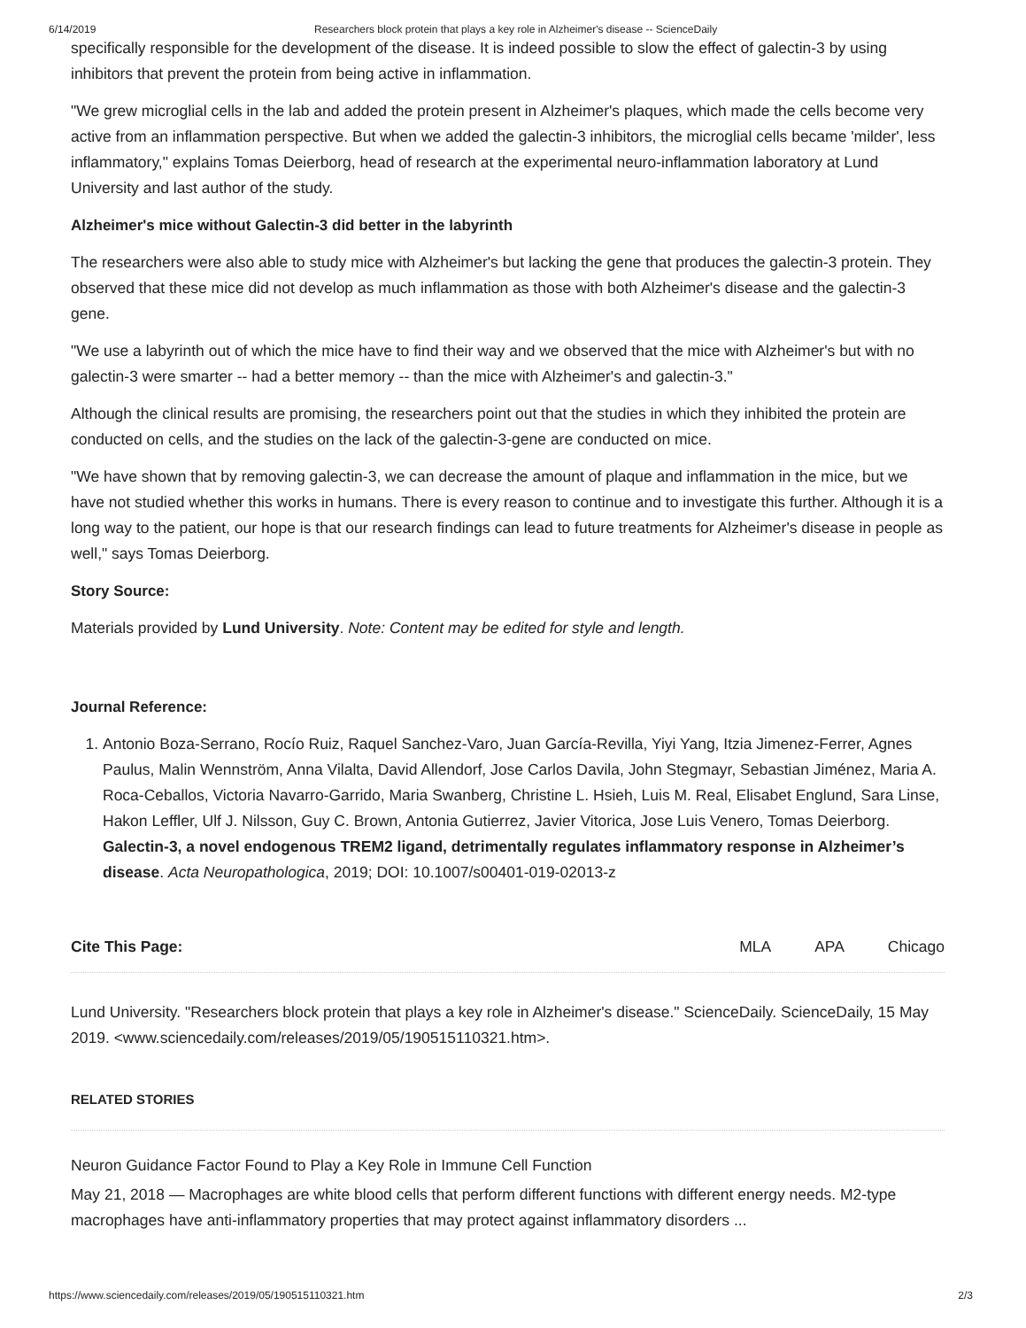6/14/2019 Researchers block protein that plays a key role in Alzheimer's disease -- ScienceDaily
specifically responsible for the development of the disease. It is indeed possible to slow the effect of galectin-3 by using inhibitors that prevent the protein from being active in inflammation.
"We grew microglial cells in the lab and added the protein present in Alzheimer's plaques, which made the cells become very active from an inflammation perspective. But when we added the galectin-3 inhibitors, the microglial cells became 'milder', less inflammatory," explains Tomas Deierborg, head of research at the experimental neuro-inflammation laboratory at Lund University and last author of the study.
Alzheimer's mice without Galectin-3 did better in the labyrinth
The researchers were also able to study mice with Alzheimer's but lacking the gene that produces the galectin-3 protein. They observed that these mice did not develop as much inflammation as those with both Alzheimer's disease and the galectin-3 gene.
"We use a labyrinth out of which the mice have to find their way and we observed that the mice with Alzheimer's but with no galectin-3 were smarter -- had a better memory -- than the mice with Alzheimer's and galectin-3."
Although the clinical results are promising, the researchers point out that the studies in which they inhibited the protein are conducted on cells, and the studies on the lack of the galectin-3-gene are conducted on mice.
"We have shown that by removing galectin-3, we can decrease the amount of plaque and inflammation in the mice, but we have not studied whether this works in humans. There is every reason to continue and to investigate this further. Although it is a long way to the patient, our hope is that our research findings can lead to future treatments for Alzheimer's disease in people as well," says Tomas Deierborg.
Story Source:
Materials provided by Lund University. Note: Content may be edited for style and length.
Journal Reference:
1. Antonio Boza-Serrano, Rocío Ruiz, Raquel Sanchez-Varo, Juan García-Revilla, Yiyi Yang, Itzia Jimenez-Ferrer, Agnes Paulus, Malin Wennström, Anna Vilalta, David Allendorf, Jose Carlos Davila, John Stegmayr, Sebastian Jiménez, Maria A. Roca-Ceballos, Victoria Navarro-Garrido, Maria Swanberg, Christine L. Hsieh, Luis M. Real, Elisabet Englund, Sara Linse, Hakon Leffler, Ulf J. Nilsson, Guy C. Brown, Antonia Gutierrez, Javier Vitorica, Jose Luis Venero, Tomas Deierborg. Galectin-3, a novel endogenous TREM2 ligand, detrimentally regulates inflammatory response in Alzheimer’s disease. Acta Neuropathologica, 2019; DOI: 10.1007/s00401-019-02013-z
Cite This Page: MLA APA Chicago
Lund University. "Researchers block protein that plays a key role in Alzheimer's disease." ScienceDaily. ScienceDaily, 15 May 2019. <www.sciencedaily.com/releases/2019/05/190515110321.htm>.
RELATED STORIES
Neuron Guidance Factor Found to Play a Key Role in Immune Cell Function
May 21, 2018 — Macrophages are white blood cells that perform different functions with different energy needs. M2-type macrophages have anti-inflammatory properties that may protect against inflammatory disorders ...
https://www.sciencedaily.com/releases/2019/05/190515110321.htm 2/3